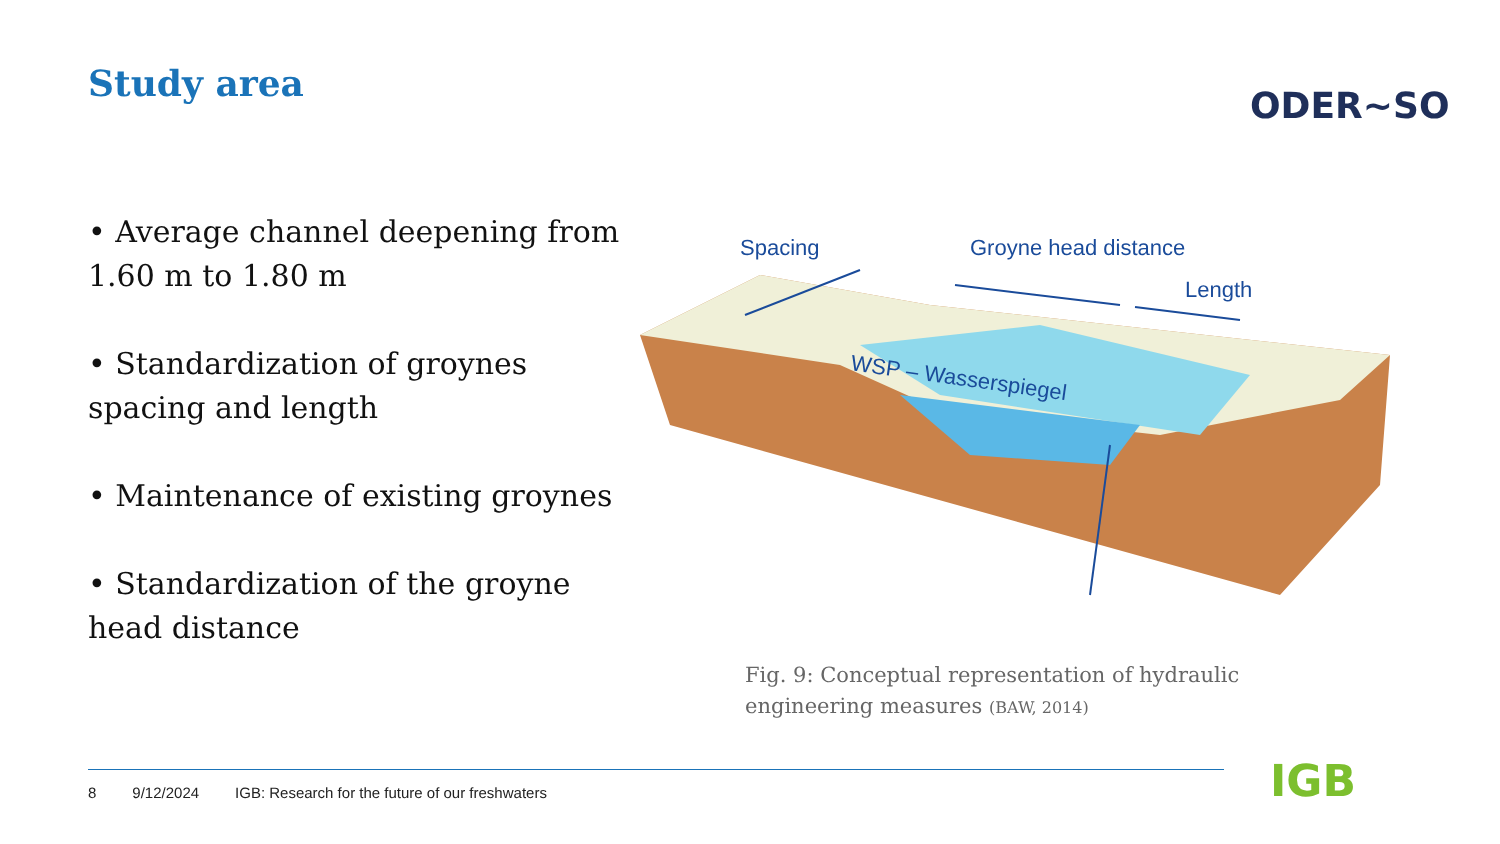Study area
ODER~SO
• Average channel deepening from 1.60 m to 1.80 m
• Standardization of groynes spacing and length
• Maintenance of existing groynes
• Standardization of the groyne head distance
Spacing
Groyne head distance
Length
WSP – Wasserspiegel
Fig. 9: Conceptual representation of hydraulic engineering measures (BAW, 2014)
8 9/12/2024 IGB: Research for the future of our freshwaters
IGB